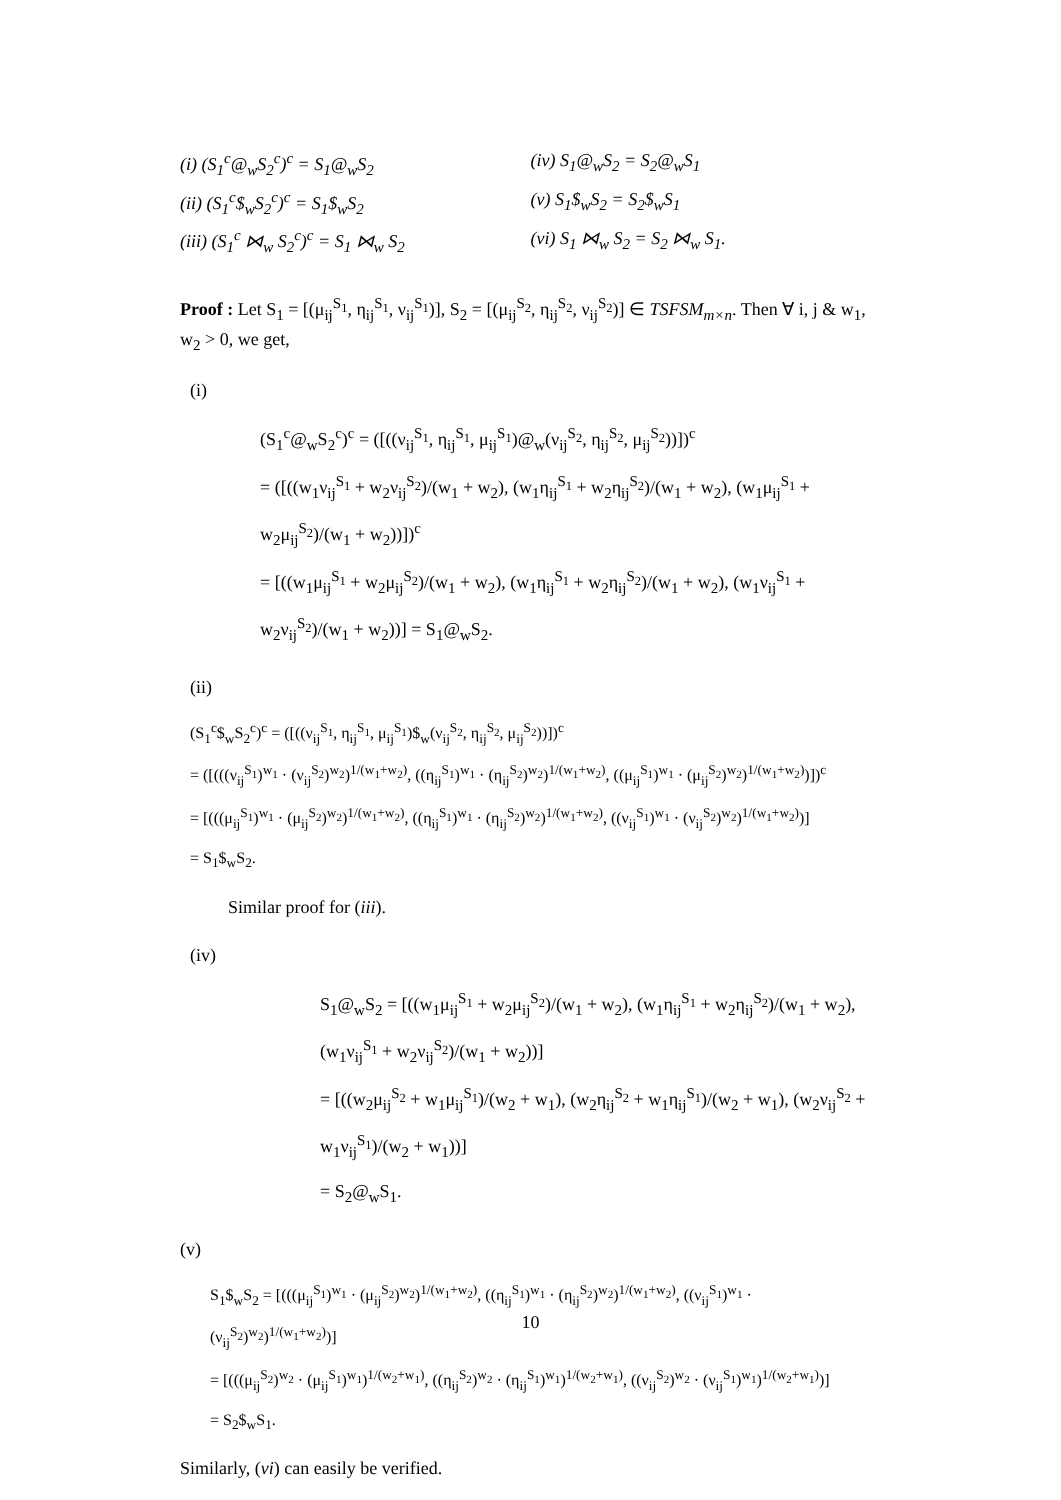(i) (S<sub>1</sub><sup>c</sup>@<sub>w</sub>S<sub>2</sub><sup>c</sup>)<sup>c</sup> = S<sub>1</sub>@<sub>w</sub>S<sub>2</sub>
(iv) S<sub>1</sub>@<sub>w</sub>S<sub>2</sub> = S<sub>2</sub>@<sub>w</sub>S<sub>1</sub>
(ii) (S<sub>1</sub><sup>c</sup>$<sub>w</sub>S<sub>2</sub><sup>c</sup>)<sup>c</sup> = S<sub>1</sub>$<sub>w</sub>S<sub>2</sub>
(v) S<sub>1</sub>$<sub>w</sub>S<sub>2</sub> = S<sub>2</sub>$<sub>w</sub>S<sub>1</sub>
(iii) (S<sub>1</sub><sup>c</sup> ⋈<sub>w</sub> S<sub>2</sub><sup>c</sup>)<sup>c</sup> = S<sub>1</sub> ⋈<sub>w</sub> S<sub>2</sub>
(vi) S<sub>1</sub> ⋈<sub>w</sub> S<sub>2</sub> = S<sub>2</sub> ⋈<sub>w</sub> S<sub>1</sub>.
Proof : Let S<sub>1</sub> = [(μ<sub>ij</sub><sup>S<sub>1</sub></sup>, η<sub>ij</sub><sup>S<sub>1</sub></sup>, ν<sub>ij</sub><sup>S<sub>1</sub></sup>)], S<sub>2</sub> = [(μ<sub>ij</sub><sup>S<sub>2</sub></sup>, η<sub>ij</sub><sup>S<sub>2</sub></sup>, ν<sub>ij</sub><sup>S<sub>2</sub></sup>)] ∈ TSFSM<sub>m×n</sub>. Then ∀ i, j & w<sub>1</sub>, w<sub>2</sub> > 0, we get,
(i)
(S<sub>1</sub><sup>c</sup>@<sub>w</sub>S<sub>2</sub><sup>c</sup>)<sup>c</sup> = ([((ν<sub>ij</sub><sup>S<sub>1</sub></sup>, η<sub>ij</sub><sup>S<sub>1</sub></sup>, μ<sub>ij</sub><sup>S<sub>1</sub></sup>)@<sub>w</sub>(ν<sub>ij</sub><sup>S<sub>2</sub></sup>, η<sub>ij</sub><sup>S<sub>2</sub></sup>, μ<sub>ij</sub><sup>S<sub>2</sub></sup>))])<sup>c</sup>
= ([((w<sub>1</sub>ν<sub>ij</sub><sup>S<sub>1</sub></sup> + w<sub>2</sub>ν<sub>ij</sub><sup>S<sub>2</sub></sup>)/(w<sub>1</sub> + w<sub>2</sub>), (w<sub>1</sub>η<sub>ij</sub><sup>S<sub>1</sub></sup> + w<sub>2</sub>η<sub>ij</sub><sup>S<sub>2</sub></sup>)/(w<sub>1</sub> + w<sub>2</sub>), (w<sub>1</sub>μ<sub>ij</sub><sup>S<sub>1</sub></sup> + w<sub>2</sub>μ<sub>ij</sub><sup>S<sub>2</sub></sup>)/(w<sub>1</sub> + w<sub>2</sub>))])<sup>c</sup>
= [((w<sub>1</sub>μ<sub>ij</sub><sup>S<sub>1</sub></sup> + w<sub>2</sub>μ<sub>ij</sub><sup>S<sub>2</sub></sup>)/(w<sub>1</sub> + w<sub>2</sub>), (w<sub>1</sub>η<sub>ij</sub><sup>S<sub>1</sub></sup> + w<sub>2</sub>η<sub>ij</sub><sup>S<sub>2</sub></sup>)/(w<sub>1</sub> + w<sub>2</sub>), (w<sub>1</sub>ν<sub>ij</sub><sup>S<sub>1</sub></sup> + w<sub>2</sub>ν<sub>ij</sub><sup>S<sub>2</sub></sup>)/(w<sub>1</sub> + w<sub>2</sub>))] = S<sub>1</sub>@<sub>w</sub>S<sub>2</sub>.
(ii)
(S<sub>1</sub><sup>c</sup>$<sub>w</sub>S<sub>2</sub><sup>c</sup>)<sup>c</sup> = ([((ν<sub>ij</sub><sup>S<sub>1</sub></sup>, η<sub>ij</sub><sup>S<sub>1</sub></sup>, μ<sub>ij</sub><sup>S<sub>1</sub></sup>)$<sub>w</sub>(ν<sub>ij</sub><sup>S<sub>2</sub></sup>, η<sub>ij</sub><sup>S<sub>2</sub></sup>, μ<sub>ij</sub><sup>S<sub>2</sub></sup>))])<sup>c</sup>
= ([(((ν<sub>ij</sub><sup>S<sub>1</sub></sup>)<sup>w<sub>1</sub></sup> · (ν<sub>ij</sub><sup>S<sub>2</sub></sup>)<sup>w<sub>2</sub></sup>)<sup>1/(w<sub>1</sub>+w<sub>2</sub>)</sup>, ((η<sub>ij</sub><sup>S<sub>1</sub></sup>)<sup>w<sub>1</sub></sup> · (η<sub>ij</sub><sup>S<sub>2</sub></sup>)<sup>w<sub>2</sub></sup>)<sup>1/(w<sub>1</sub>+w<sub>2</sub>)</sup>, ((μ<sub>ij</sub><sup>S<sub>1</sub></sup>)<sup>w<sub>1</sub></sup> · (μ<sub>ij</sub><sup>S<sub>2</sub></sup>)<sup>w<sub>2</sub></sup>)<sup>1/(w<sub>1</sub>+w<sub>2</sub>)</sup>)])<sup>c</sup>
= [(((μ<sub>ij</sub><sup>S<sub>1</sub></sup>)<sup>w<sub>1</sub></sup> · (μ<sub>ij</sub><sup>S<sub>2</sub></sup>)<sup>w<sub>2</sub></sup>)<sup>1/(w<sub>1</sub>+w<sub>2</sub>)</sup>, ((η<sub>ij</sub><sup>S<sub>1</sub></sup>)<sup>w<sub>1</sub></sup> · (η<sub>ij</sub><sup>S<sub>2</sub></sup>)<sup>w<sub>2</sub></sup>)<sup>1/(w<sub>1</sub>+w<sub>2</sub>)</sup>, ((ν<sub>ij</sub><sup>S<sub>1</sub></sup>)<sup>w<sub>1</sub></sup> · (ν<sub>ij</sub><sup>S<sub>2</sub></sup>)<sup>w<sub>2</sub></sup>)<sup>1/(w<sub>1</sub>+w<sub>2</sub>)</sup>)]
= S<sub>1</sub>$<sub>w</sub>S<sub>2</sub>.
Similar proof for (iii).
(iv)
S<sub>1</sub>@<sub>w</sub>S<sub>2</sub> = [((w<sub>1</sub>μ<sub>ij</sub><sup>S<sub>1</sub></sup> + w<sub>2</sub>μ<sub>ij</sub><sup>S<sub>2</sub></sup>)/(w<sub>1</sub> + w<sub>2</sub>), (w<sub>1</sub>η<sub>ij</sub><sup>S<sub>1</sub></sup> + w<sub>2</sub>η<sub>ij</sub><sup>S<sub>2</sub></sup>)/(w<sub>1</sub> + w<sub>2</sub>), (w<sub>1</sub>ν<sub>ij</sub><sup>S<sub>1</sub></sup> + w<sub>2</sub>ν<sub>ij</sub><sup>S<sub>2</sub></sup>)/(w<sub>1</sub> + w<sub>2</sub>))]
= [((w<sub>2</sub>μ<sub>ij</sub><sup>S<sub>2</sub></sup> + w<sub>1</sub>μ<sub>ij</sub><sup>S<sub>1</sub></sup>)/(w<sub>2</sub> + w<sub>1</sub>), (w<sub>2</sub>η<sub>ij</sub><sup>S<sub>2</sub></sup> + w<sub>1</sub>η<sub>ij</sub><sup>S<sub>1</sub></sup>)/(w<sub>2</sub> + w<sub>1</sub>), (w<sub>2</sub>ν<sub>ij</sub><sup>S<sub>2</sub></sup> + w<sub>1</sub>ν<sub>ij</sub><sup>S<sub>1</sub></sup>)/(w<sub>2</sub> + w<sub>1</sub>))]
= S<sub>2</sub>@<sub>w</sub>S<sub>1</sub>.
(v)
S<sub>1</sub>$<sub>w</sub>S<sub>2</sub> = [(((μ<sub>ij</sub><sup>S<sub>1</sub></sup>)<sup>w<sub>1</sub></sup> · (μ<sub>ij</sub><sup>S<sub>2</sub></sup>)<sup>w<sub>2</sub></sup>)<sup>1/(w<sub>1</sub>+w<sub>2</sub>)</sup>, ((η<sub>ij</sub><sup>S<sub>1</sub></sup>)<sup>w<sub>1</sub></sup> · (η<sub>ij</sub><sup>S<sub>2</sub></sup>)<sup>w<sub>2</sub></sup>)<sup>1/(w<sub>1</sub>+w<sub>2</sub>)</sup>, ((ν<sub>ij</sub><sup>S<sub>1</sub></sup>)<sup>w<sub>1</sub></sup> · (ν<sub>ij</sub><sup>S<sub>2</sub></sup>)<sup>w<sub>2</sub></sup>)<sup>1/(w<sub>1</sub>+w<sub>2</sub>)</sup>)]
= [(((μ<sub>ij</sub><sup>S<sub>2</sub></sup>)<sup>w<sub>2</sub></sup> · (μ<sub>ij</sub><sup>S<sub>1</sub></sup>)<sup>w<sub>1</sub></sup>)<sup>1/(w<sub>2</sub>+w<sub>1</sub>)</sup>, ((η<sub>ij</sub><sup>S<sub>2</sub></sup>)<sup>w<sub>2</sub></sup> · (η<sub>ij</sub><sup>S<sub>1</sub></sup>)<sup>w<sub>1</sub></sup>)<sup>1/(w<sub>2</sub>+w<sub>1</sub>)</sup>, ((ν<sub>ij</sub><sup>S<sub>2</sub></sup>)<sup>w<sub>2</sub></sup> · (ν<sub>ij</sub><sup>S<sub>1</sub></sup>)<sup>w<sub>1</sub></sup>)<sup>1/(w<sub>2</sub>+w<sub>1</sub>)</sup>)]
= S<sub>2</sub>$<sub>w</sub>S<sub>1</sub>.
Similarly, (vi) can easily be verified.
10